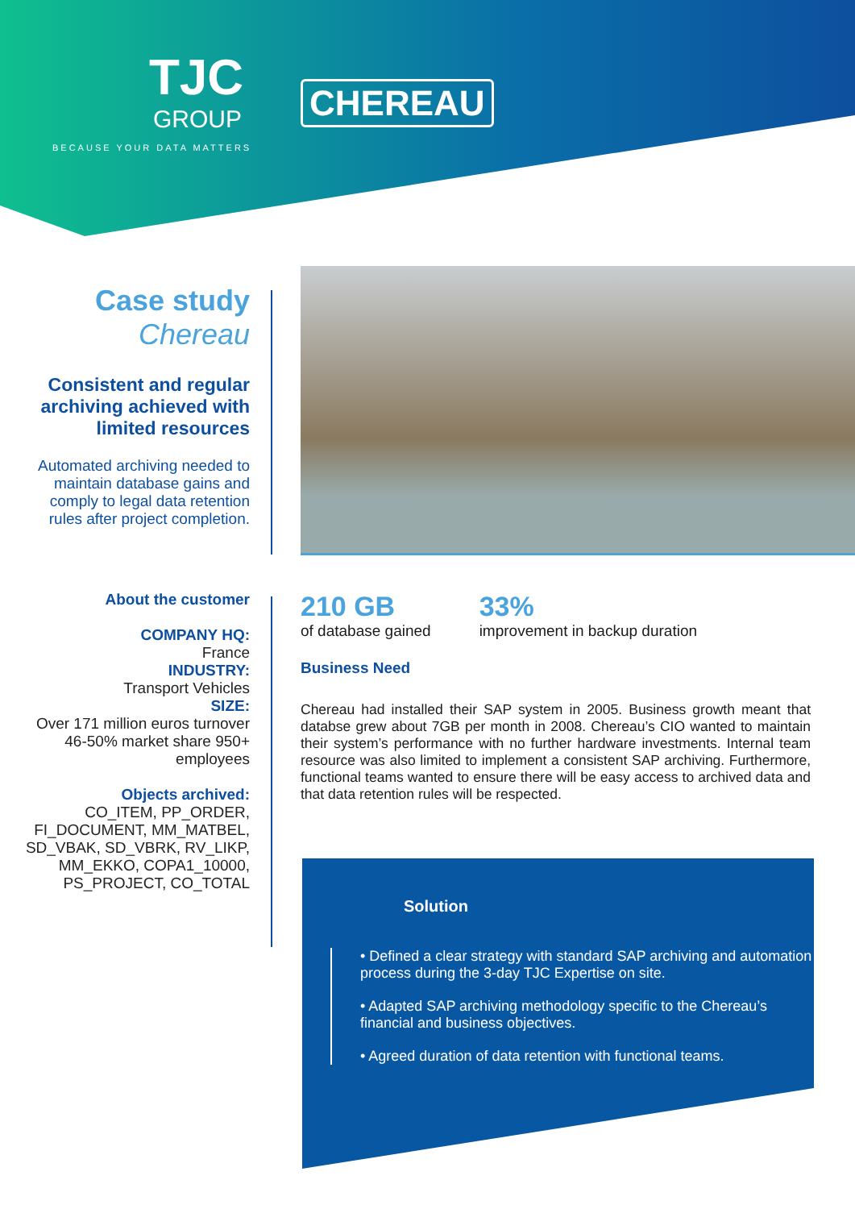TJC
GROUP
BECAUSE YOUR DATA MATTERS
CHEREAU
Case study
Chereau
Consistent and regular archiving achieved with limited resources
Automated archiving needed to maintain database gains and comply to legal data retention rules after project completion.
About the customer
COMPANY HQ:
France
INDUSTRY:
Transport Vehicles
SIZE:
Over 171 million euros turnover 46-50% market share 950+ employees
Objects archived:
CO_ITEM, PP_ORDER, FI_DOCUMENT, MM_MATBEL, SD_VBAK, SD_VBRK, RV_LIKP, MM_EKKO, COPA1_10000, PS_PROJECT, CO_TOTAL
210 GB
of database gained
33%
improvement in backup duration
Business Need
Chereau had installed their SAP system in 2005. Business growth meant that databse grew about 7GB per month in 2008. Chereau’s CIO wanted to maintain their system’s performance with no further hardware investments. Internal team resource was also limited to implement a consistent SAP archiving. Furthermore, functional teams wanted to ensure there will be easy access to archived data and that data retention rules will be respected.
Solution
• Defined a clear strategy with standard SAP archiving and automation process during the 3-day TJC Expertise on site.
• Adapted SAP archiving methodology specific to the Chereau’s financial and business objectives.
• Agreed duration of data retention with functional teams.